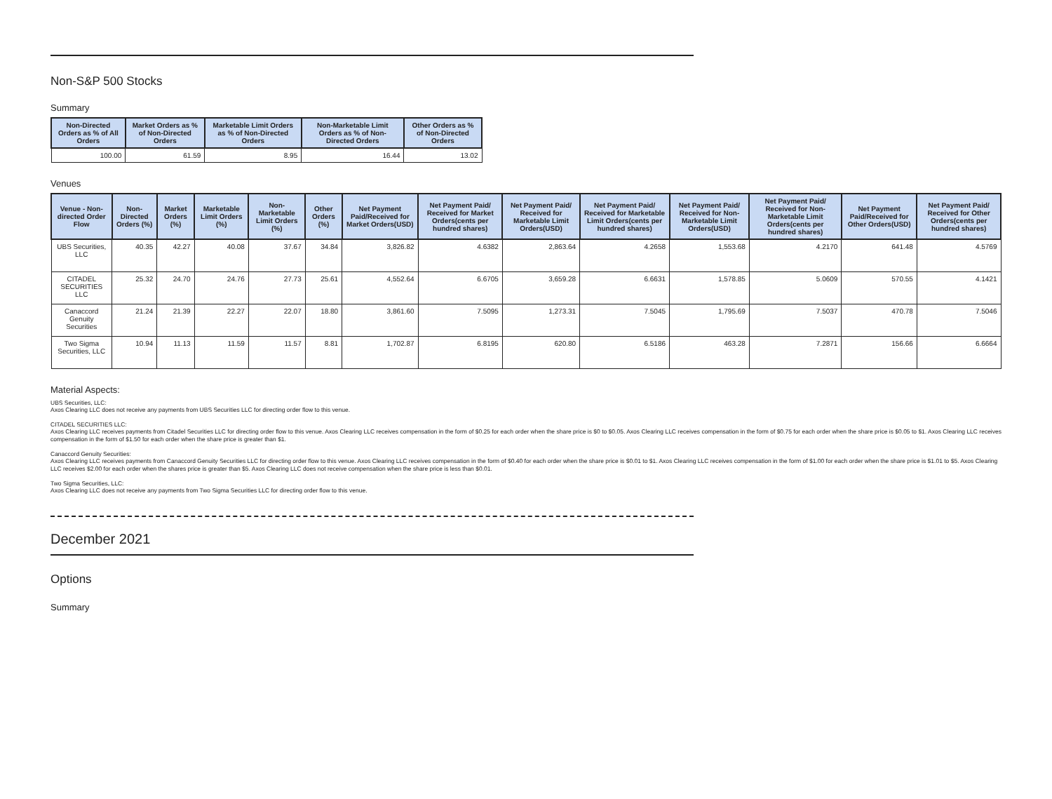Non-S&P 500 Stocks
Summary
| Non-Directed Orders as % of All Orders | Market Orders as % of Non-Directed Orders | Marketable Limit Orders as % of Non-Directed Orders | Non-Marketable Limit Orders as % of Non-Directed Orders | Other Orders as % of Non-Directed Orders |
| --- | --- | --- | --- | --- |
| 100.00 | 61.59 | 8.95 | 16.44 | 13.02 |
Venues
| Venue - Non-directed Order Flow | Non-Directed Orders (%) | Market Orders (%) | Marketable Limit Orders (%) | Non-Marketable Limit Orders (%) | Other Orders (%) | Net Payment Paid/Received for Market Orders(USD) | Net Payment Paid/ Received for Market Orders(cents per hundred shares) | Net Payment Paid/ Received for Marketable Limit Orders(USD) | Net Payment Paid/ Received for Marketable Limit Orders(cents per hundred shares) | Net Payment Paid/ Received for Non-Marketable Limit Orders(USD) | Net Payment Paid/ Received for Non-Marketable Limit Orders(cents per hundred shares) | Net Payment Paid/Received for Other Orders(USD) | Net Payment Paid/ Received for Other Orders(cents per hundred shares) |
| --- | --- | --- | --- | --- | --- | --- | --- | --- | --- | --- | --- | --- | --- |
| UBS Securities, LLC | 40.35 | 42.27 | 40.08 | 37.67 | 34.84 | 3,826.82 | 4.6382 | 2,863.64 | 4.2658 | 1,553.68 | 4.2170 | 641.48 | 4.5769 |
| CITADEL SECURITIES LLC | 25.32 | 24.70 | 24.76 | 27.73 | 25.61 | 4,552.64 | 6.6705 | 3,659.28 | 6.6631 | 1,578.85 | 5.0609 | 570.55 | 4.1421 |
| Canaccord Genuity Securities | 21.24 | 21.39 | 22.27 | 22.07 | 18.80 | 3,861.60 | 7.5095 | 1,273.31 | 7.5045 | 1,795.69 | 7.5037 | 470.78 | 7.5046 |
| Two Sigma Securities, LLC | 10.94 | 11.13 | 11.59 | 11.57 | 8.81 | 1,702.87 | 6.8195 | 620.80 | 6.5186 | 463.28 | 7.2871 | 156.66 | 6.6664 |
Material Aspects:
UBS Securities, LLC:
Axos Clearing LLC does not receive any payments from UBS Securities LLC for directing order flow to this venue.
CITADEL SECURITIES LLC:
Axos Clearing LLC receives payments from Citadel Securities LLC for directing order flow to this venue. Axos Clearing LLC receives compensation in the form of $0.25 for each order when the share price is $0 to $0.05. Axos Clearing LLC receives compensation in the form of $0.75 for each order when the share price is $0.05 to $1. Axos Clearing LLC receives compensation in the form of $1.50 for each order when the share price is greater than $1.
Canaccord Genuity Securities:
Axos Clearing LLC receives payments from Canaccord Genuity Securities LLC for directing order flow to this venue. Axos Clearing LLC receives compensation in the form of $0.40 for each order when the share price is $0.01 to $1. Axos Clearing LLC receives compensation in the form of $1.00 for each order when the share price is $1.01 to $5. Axos Clearing LLC receives $2.00 for each order when the shares price is greater than $5. Axos Clearing LLC does not receive compensation when the share price is less than $0.01.
Two Sigma Securities, LLC:
Axos Clearing LLC does not receive any payments from Two Sigma Securities LLC for directing order flow to this venue.
December 2021
Options
Summary